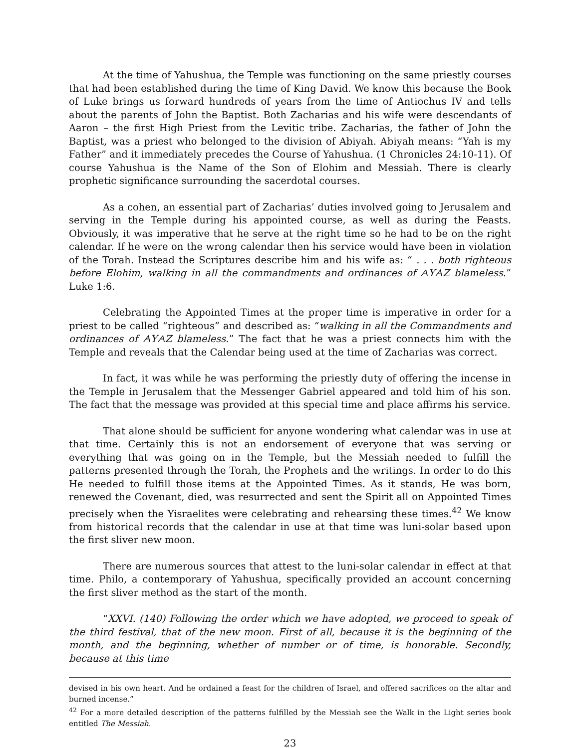At the time of Yahushua, the Temple was functioning on the same priestly courses that had been established during the time of King David. We know this because the Book of Luke brings us forward hundreds of years from the time of Antiochus IV and tells about the parents of John the Baptist. Both Zacharias and his wife were descendants of Aaron – the first High Priest from the Levitic tribe. Zacharias, the father of John the Baptist, was a priest who belonged to the division of Abiyah. Abiyah means: “Yah is my Father” and it immediately precedes the Course of Yahushua. (1 Chronicles 24:10-11). Of course Yahushua is the Name of the Son of Elohim and Messiah. There is clearly prophetic significance surrounding the sacerdotal courses.
As a cohen, an essential part of Zacharias’ duties involved going to Jerusalem and serving in the Temple during his appointed course, as well as during the Feasts. Obviously, it was imperative that he serve at the right time so he had to be on the right calendar. If he were on the wrong calendar then his service would have been in violation of the Torah. Instead the Scriptures describe him and his wife as: “ . . . both righteous before Elohim, walking in all the commandments and ordinances of ᗅYᗅZ blameless.” Luke 1:6.
Celebrating the Appointed Times at the proper time is imperative in order for a priest to be called “righteous” and described as: “walking in all the Commandments and ordinances of ᗅYᗅZ blameless.” The fact that he was a priest connects him with the Temple and reveals that the Calendar being used at the time of Zacharias was correct.
In fact, it was while he was performing the priestly duty of offering the incense in the Temple in Jerusalem that the Messenger Gabriel appeared and told him of his son. The fact that the message was provided at this special time and place affirms his service.
That alone should be sufficient for anyone wondering what calendar was in use at that time. Certainly this is not an endorsement of everyone that was serving or everything that was going on in the Temple, but the Messiah needed to fulfill the patterns presented through the Torah, the Prophets and the writings. In order to do this He needed to fulfill those items at the Appointed Times. As it stands, He was born, renewed the Covenant, died, was resurrected and sent the Spirit all on Appointed Times precisely when the Yisraelites were celebrating and rehearsing these times.<sup>42</sup> We know from historical records that the calendar in use at that time was luni-solar based upon the first sliver new moon.
There are numerous sources that attest to the luni-solar calendar in effect at that time. Philo, a contemporary of Yahushua, specifically provided an account concerning the first sliver method as the start of the month.
“XXVI. (140) Following the order which we have adopted, we proceed to speak of the third festival, that of the new moon. First of all, because it is the beginning of the month, and the beginning, whether of number or of time, is honorable. Secondly, because at this time
devised in his own heart. And he ordained a feast for the children of Israel, and offered sacrifices on the altar and burned incense.”
<sup>42</sup> For a more detailed description of the patterns fulfilled by the Messiah see the Walk in the Light series book entitled The Messiah.
23